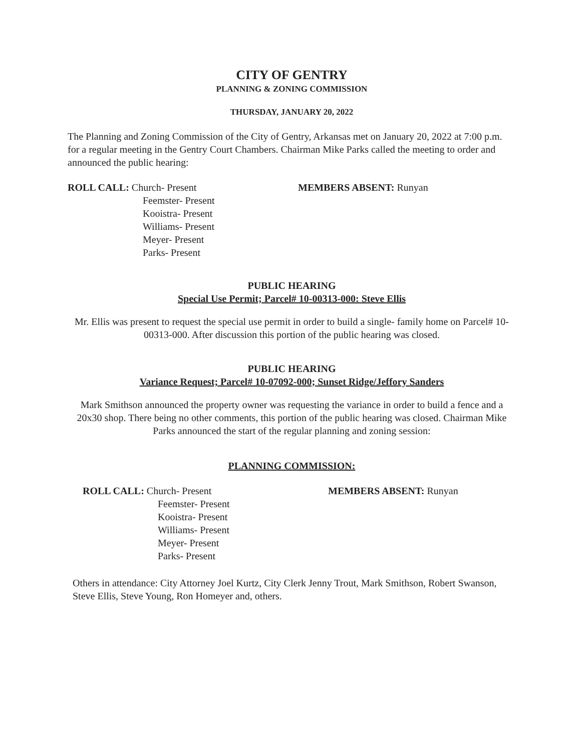CITY OF GENTRY
PLANNING & ZONING COMMISSION
THURSDAY, JANUARY 20, 2022
The Planning and Zoning Commission of the City of Gentry, Arkansas met on January 20, 2022 at 7:00 p.m. for a regular meeting in the Gentry Court Chambers. Chairman Mike Parks called the meeting to order and announced the public hearing:
ROLL CALL: Church- Present
Feemster- Present
Kooistra- Present
Williams- Present
Meyer- Present
Parks- Present
MEMBERS ABSENT: Runyan
PUBLIC HEARING
Special Use Permit; Parcel# 10-00313-000: Steve Ellis
Mr. Ellis was present to request the special use permit in order to build a single- family home on Parcel# 10-00313-000. After discussion this portion of the public hearing was closed.
PUBLIC HEARING
Variance Request; Parcel# 10-07092-000; Sunset Ridge/Jeffory Sanders
Mark Smithson announced the property owner was requesting the variance in order to build a fence and a 20x30 shop. There being no other comments, this portion of the public hearing was closed. Chairman Mike Parks announced the start of the regular planning and zoning session:
PLANNING COMMISSION:
ROLL CALL: Church- Present
Feemster- Present
Kooistra- Present
Williams- Present
Meyer- Present
Parks- Present
MEMBERS ABSENT: Runyan
Others in attendance: City Attorney Joel Kurtz, City Clerk Jenny Trout, Mark Smithson, Robert Swanson, Steve Ellis, Steve Young, Ron Homeyer and, others.